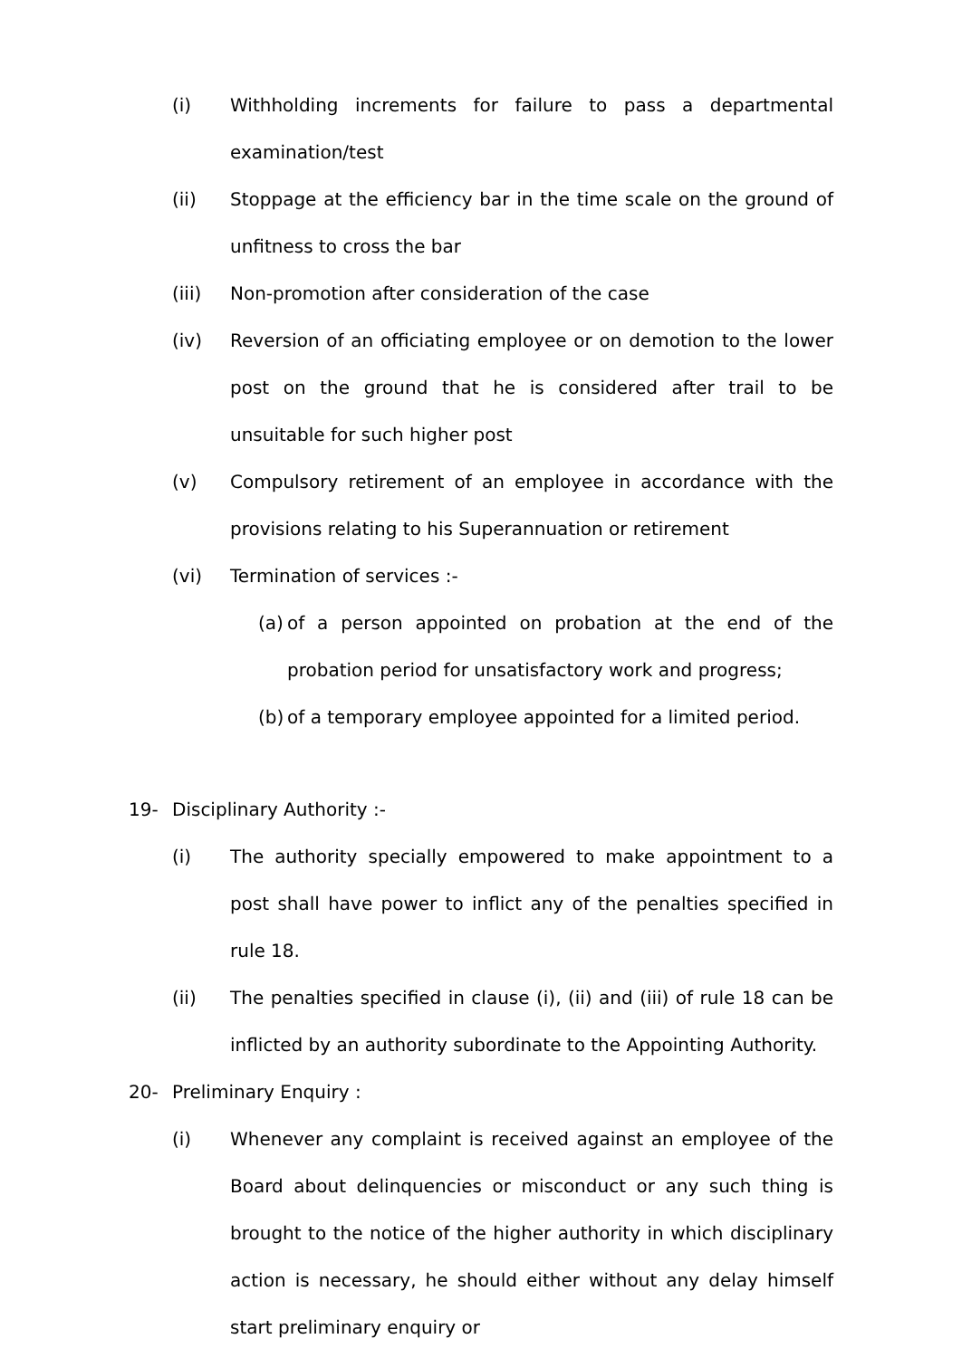(i) Withholding increments for failure to pass a departmental examination/test
(ii) Stoppage at the efficiency bar in the time scale on the ground of unfitness to cross the bar
(iii) Non-promotion after consideration of the case
(iv) Reversion of an officiating employee or on demotion to the lower post on the ground that he is considered after trail to be unsuitable for such higher post
(v) Compulsory retirement of an employee in accordance with the provisions relating to his Superannuation or retirement
(vi) Termination of services :-
(a) of a person appointed on probation at the end of the probation period for unsatisfactory work and progress;
(b) of a temporary employee appointed for a limited period.
19- Disciplinary Authority :-
(i) The authority specially empowered to make appointment to a post shall have power to inflict any of the penalties specified in rule 18.
(ii) The penalties specified in clause (i), (ii) and (iii) of rule 18 can be inflicted by an authority subordinate to the Appointing Authority.
20- Preliminary Enquiry :
(i) Whenever any complaint is received against an employee of the Board about delinquencies or misconduct or any such thing is brought to the notice of the higher authority in which disciplinary action is necessary, he should either without any delay himself start preliminary enquiry or